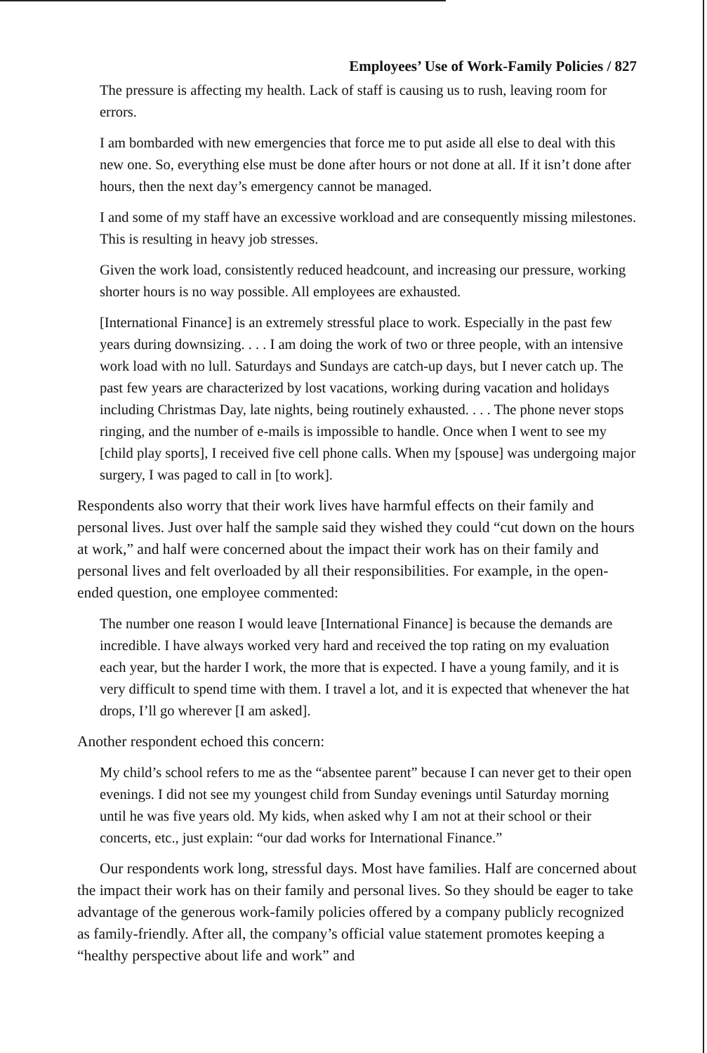Employees’ Use of Work-Family Policies / 827
The pressure is affecting my health. Lack of staff is causing us to rush, leaving room for errors.
I am bombarded with new emergencies that force me to put aside all else to deal with this new one. So, everything else must be done after hours or not done at all. If it isn’t done after hours, then the next day’s emergency cannot be managed.
I and some of my staff have an excessive workload and are consequently missing milestones. This is resulting in heavy job stresses.
Given the work load, consistently reduced headcount, and increasing our pressure, working shorter hours is no way possible. All employees are exhausted.
[International Finance] is an extremely stressful place to work. Especially in the past few years during downsizing. . . . I am doing the work of two or three people, with an intensive work load with no lull. Saturdays and Sundays are catch-up days, but I never catch up. The past few years are characterized by lost vacations, working during vacation and holidays including Christmas Day, late nights, being routinely exhausted. . . . The phone never stops ringing, and the number of e-mails is impossible to handle. Once when I went to see my [child play sports], I received five cell phone calls. When my [spouse] was undergoing major surgery, I was paged to call in [to work].
Respondents also worry that their work lives have harmful effects on their family and personal lives. Just over half the sample said they wished they could “cut down on the hours at work,” and half were concerned about the impact their work has on their family and personal lives and felt overloaded by all their responsibilities. For example, in the open-ended question, one employee commented:
The number one reason I would leave [International Finance] is because the demands are incredible. I have always worked very hard and received the top rating on my evaluation each year, but the harder I work, the more that is expected. I have a young family, and it is very difficult to spend time with them. I travel a lot, and it is expected that whenever the hat drops, I’ll go wherever [I am asked].
Another respondent echoed this concern:
My child’s school refers to me as the “absentee parent” because I can never get to their open evenings. I did not see my youngest child from Sunday evenings until Saturday morning until he was five years old. My kids, when asked why I am not at their school or their concerts, etc., just explain: “our dad works for International Finance.”
Our respondents work long, stressful days. Most have families. Half are concerned about the impact their work has on their family and personal lives. So they should be eager to take advantage of the generous work-family policies offered by a company publicly recognized as family-friendly. After all, the company’s official value statement promotes keeping a “healthy perspective about life and work” and